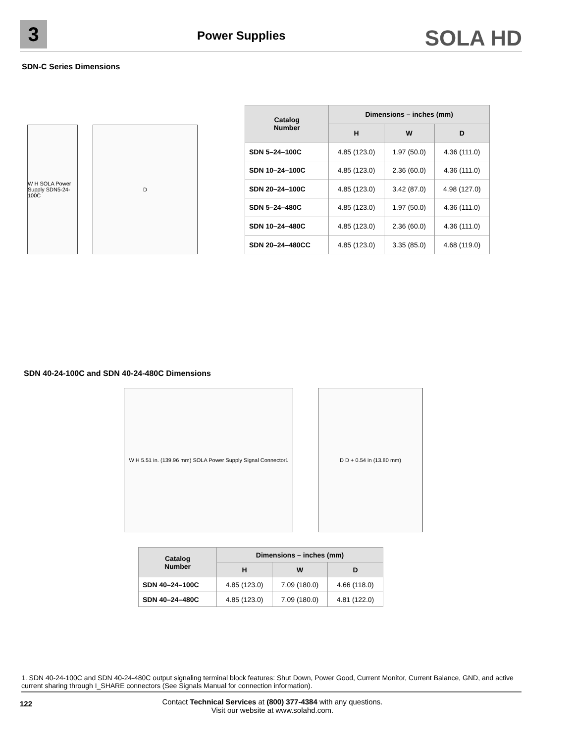3 Power Supplies SOLA HD
SDN-C Series Dimensions
W H SOLA Power Supply SDN5-24-100C
D
| Catalog Number | Dimensions – inches (mm) | | |
| --- | --- | --- | --- |
| | H | W | D |
| SDN 5–24–100C | 4.85 (123.0) | 1.97 (50.0) | 4.36 (111.0) |
| SDN 10–24–100C | 4.85 (123.0) | 2.36 (60.0) | 4.36 (111.0) |
| SDN 20–24–100C | 4.85 (123.0) | 3.42 (87.0) | 4.98 (127.0) |
| SDN 5–24–480C | 4.85 (123.0) | 1.97 (50.0) | 4.36 (111.0) |
| SDN 10–24–480C | 4.85 (123.0) | 2.36 (60.0) | 4.36 (111.0) |
| SDN 20–24–480CC | 4.85 (123.0) | 3.35 (85.0) | 4.68 (119.0) |
SDN 40-24-100C and SDN 40-24-480C Dimensions
W H 5.51 in. (139.96 mm) SOLA Power Supply Signal Connector <sup>1</sup>
D D + 0.54 in (13.80 mm)
| Catalog Number | Dimensions – inches (mm) | | |
| --- | --- | --- | --- |
| | H | W | D |
| SDN 40–24–100C | 4.85 (123.0) | 7.09 (180.0) | 4.66 (118.0) |
| SDN 40–24–480C | 4.85 (123.0) | 7.09 (180.0) | 4.81 (122.0) |
1. SDN 40-24-100C and SDN 40-24-480C output signaling terminal block features: Shut Down, Power Good, Current Monitor, Current Balance, GND, and active current sharing through I_SHARE connectors (See Signals Manual for connection information).
122
Contact Technical Services at (800) 377-4384 with any questions.
Visit our website at www.solahd.com.